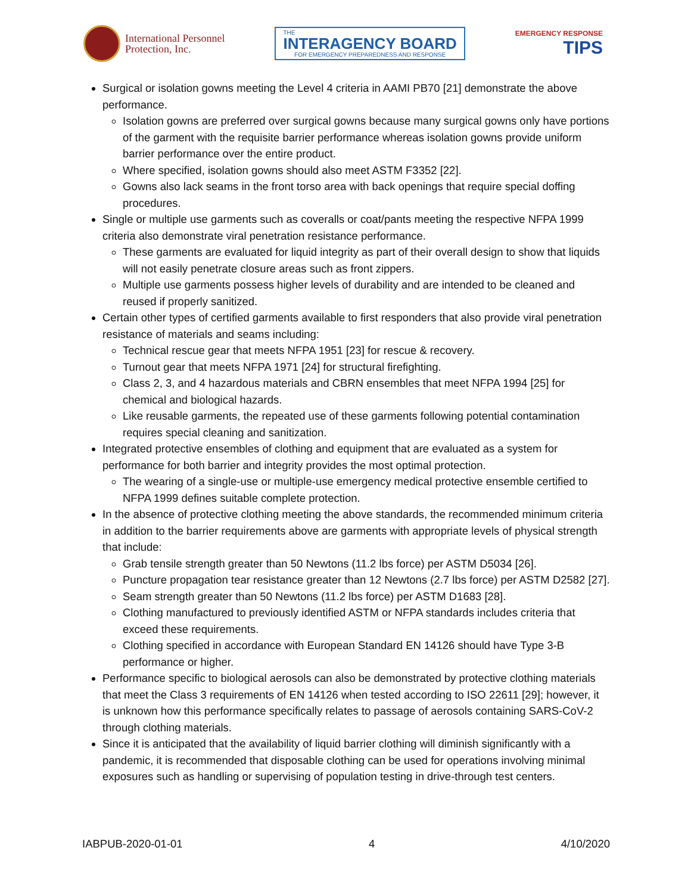International Personnel
Protection, Inc.
THE
INTERAGENCY BOARD
FOR EMERGENCY PREPAREDNESS AND RESPONSE
EMERGENCY RESPONSE
TIPS
Surgical or isolation gowns meeting the Level 4 criteria in AAMI PB70 [21] demonstrate the above performance.
Isolation gowns are preferred over surgical gowns because many surgical gowns only have portions of the garment with the requisite barrier performance whereas isolation gowns provide uniform barrier performance over the entire product.
Where specified, isolation gowns should also meet ASTM F3352 [22].
Gowns also lack seams in the front torso area with back openings that require special doffing procedures.
Single or multiple use garments such as coveralls or coat/pants meeting the respective NFPA 1999 criteria also demonstrate viral penetration resistance performance.
These garments are evaluated for liquid integrity as part of their overall design to show that liquids will not easily penetrate closure areas such as front zippers.
Multiple use garments possess higher levels of durability and are intended to be cleaned and reused if properly sanitized.
Certain other types of certified garments available to first responders that also provide viral penetration resistance of materials and seams including:
Technical rescue gear that meets NFPA 1951 [23] for rescue & recovery.
Turnout gear that meets NFPA 1971 [24] for structural firefighting.
Class 2, 3, and 4 hazardous materials and CBRN ensembles that meet NFPA 1994 [25] for chemical and biological hazards.
Like reusable garments, the repeated use of these garments following potential contamination requires special cleaning and sanitization.
Integrated protective ensembles of clothing and equipment that are evaluated as a system for performance for both barrier and integrity provides the most optimal protection.
The wearing of a single-use or multiple-use emergency medical protective ensemble certified to NFPA 1999 defines suitable complete protection.
In the absence of protective clothing meeting the above standards, the recommended minimum criteria in addition to the barrier requirements above are garments with appropriate levels of physical strength that include:
Grab tensile strength greater than 50 Newtons (11.2 lbs force) per ASTM D5034 [26].
Puncture propagation tear resistance greater than 12 Newtons (2.7 lbs force) per ASTM D2582 [27].
Seam strength greater than 50 Newtons (11.2 lbs force) per ASTM D1683 [28].
Clothing manufactured to previously identified ASTM or NFPA standards includes criteria that exceed these requirements.
Clothing specified in accordance with European Standard EN 14126 should have Type 3-B performance or higher.
Performance specific to biological aerosols can also be demonstrated by protective clothing materials that meet the Class 3 requirements of EN 14126 when tested according to ISO 22611 [29]; however, it is unknown how this performance specifically relates to passage of aerosols containing SARS-CoV-2 through clothing materials.
Since it is anticipated that the availability of liquid barrier clothing will diminish significantly with a pandemic, it is recommended that disposable clothing can be used for operations involving minimal exposures such as handling or supervising of population testing in drive-through test centers.
IABPUB-2020-01-01 4 4/10/2020